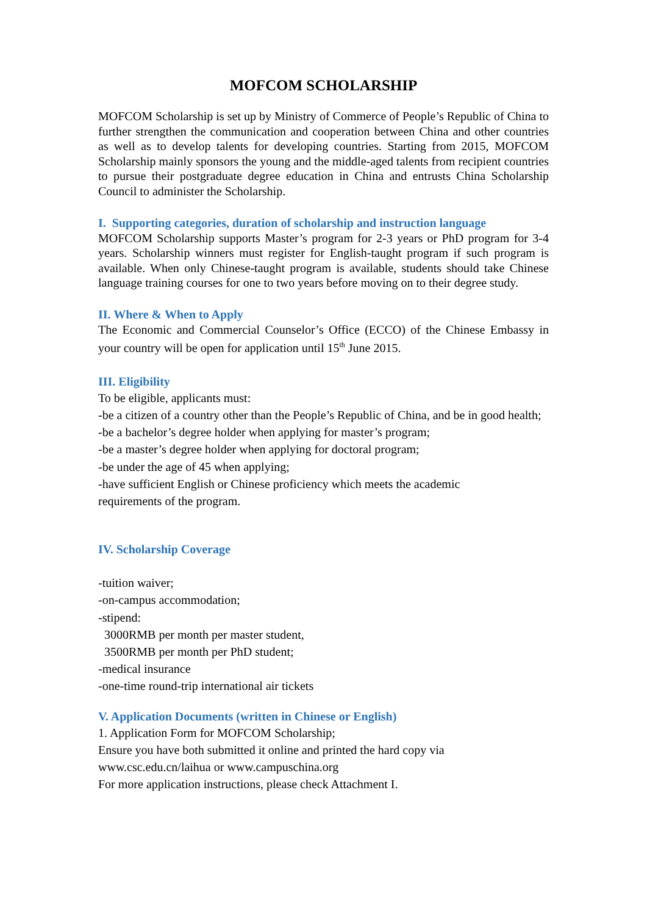MOFCOM SCHOLARSHIP
MOFCOM Scholarship is set up by Ministry of Commerce of People’s Republic of China to further strengthen the communication and cooperation between China and other countries as well as to develop talents for developing countries. Starting from 2015, MOFCOM Scholarship mainly sponsors the young and the middle-aged talents from recipient countries to pursue their postgraduate degree education in China and entrusts China Scholarship Council to administer the Scholarship.
I. Supporting categories, duration of scholarship and instruction language
MOFCOM Scholarship supports Master’s program for 2-3 years or PhD program for 3-4 years. Scholarship winners must register for English-taught program if such program is available. When only Chinese-taught program is available, students should take Chinese language training courses for one to two years before moving on to their degree study.
II. Where & When to Apply
The Economic and Commercial Counselor’s Office (ECCO) of the Chinese Embassy in your country will be open for application until 15<sup>th</sup> June 2015.
III. Eligibility
To be eligible, applicants must:
-be a citizen of a country other than the People’s Republic of China, and be in good health;
-be a bachelor’s degree holder when applying for master’s program;
-be a master’s degree holder when applying for doctoral program;
-be under the age of 45 when applying;
-have sufficient English or Chinese proficiency which meets the academic
requirements of the program.
IV. Scholarship Coverage
-tuition waiver;
-on-campus accommodation;
-stipend:
3000RMB per month per master student,
3500RMB per month per PhD student;
-medical insurance
-one-time round-trip international air tickets
V. Application Documents (written in Chinese or English)
1. Application Form for MOFCOM Scholarship;
Ensure you have both submitted it online and printed the hard copy via
www.csc.edu.cn/laihua or www.campuschina.org
For more application instructions, please check Attachment I.